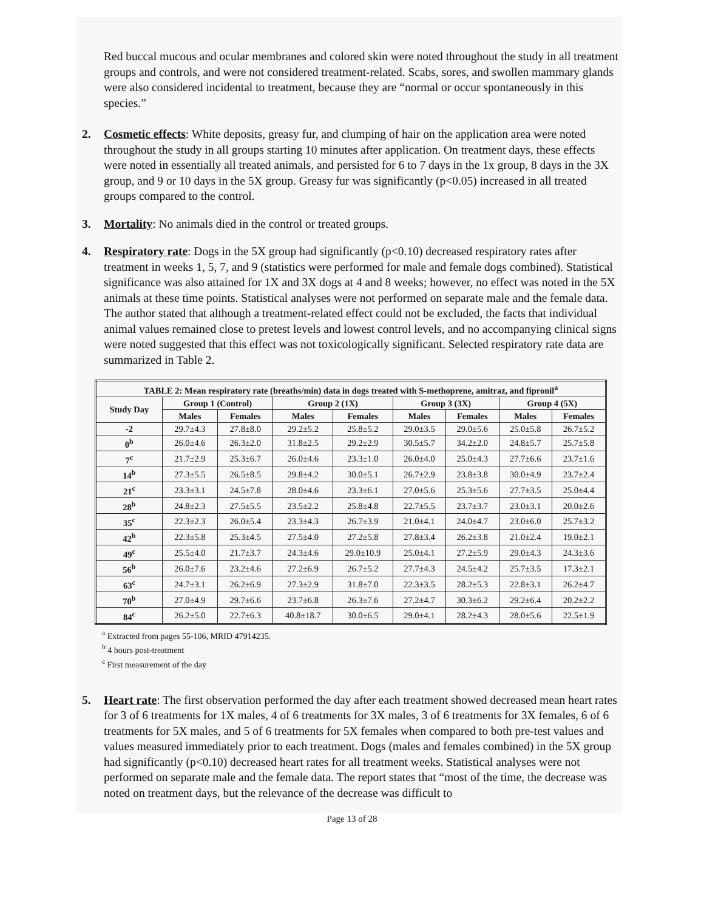Red buccal mucous and ocular membranes and colored skin were noted throughout the study in all treatment groups and controls, and were not considered treatment-related. Scabs, sores, and swollen mammary glands were also considered incidental to treatment, because they are “normal or occur spontaneously in this species.”
2. Cosmetic effects: White deposits, greasy fur, and clumping of hair on the application area were noted throughout the study in all groups starting 10 minutes after application. On treatment days, these effects were noted in essentially all treated animals, and persisted for 6 to 7 days in the 1x group, 8 days in the 3X group, and 9 or 10 days in the 5X group. Greasy fur was significantly (p<0.05) increased in all treated groups compared to the control.
3. Mortality: No animals died in the control or treated groups.
4. Respiratory rate: Dogs in the 5X group had significantly (p<0.10) decreased respiratory rates after treatment in weeks 1, 5, 7, and 9 (statistics were performed for male and female dogs combined). Statistical significance was also attained for 1X and 3X dogs at 4 and 8 weeks; however, no effect was noted in the 5X animals at these time points. Statistical analyses were not performed on separate male and the female data. The author stated that although a treatment-related effect could not be excluded, the facts that individual animal values remained close to pretest levels and lowest control levels, and no accompanying clinical signs were noted suggested that this effect was not toxicologically significant. Selected respiratory rate data are summarized in Table 2.
| TABLE 2: Mean respiratory rate (breaths/min) data in dogs treated with S-methoprene, amitraz, and fipronil<sup>a</sup> | | | | | | | | |
| --- | --- | --- | --- | --- | --- | --- | --- | --- |
| Study Day | Group 1 (Control) | | Group 2 (1X) | | Group 3 (3X) | | Group 4 (5X) | |
| | Males | Females | Males | Females | Males | Females | Males | Females |
| -2 | 29.7±4.3 | 27.8±8.0 | 29.2±5.2 | 25.8±5.2 | 29.0±3.5 | 29.0±5.6 | 25.0±5.8 | 26.7±5.2 |
| 0<sup>b</sup> | 26.0±4.6 | 26.3±2.0 | 31.8±2.5 | 29.2±2.9 | 30.5±5.7 | 34.2±2.0 | 24.8±5.7 | 25.7±5.8 |
| 7<sup>c</sup> | 21.7±2.9 | 25.3±6.7 | 26.0±4.6 | 23.3±1.0 | 26.0±4.0 | 25.0±4.3 | 27.7±6.6 | 23.7±1.6 |
| 14<sup>b</sup> | 27.3±5.5 | 26.5±8.5 | 29.8±4.2 | 30.0±5.1 | 26.7±2.9 | 23.8±3.8 | 30.0±4.9 | 23.7±2.4 |
| 21<sup>c</sup> | 23.3±3.1 | 24.5±7.8 | 28.0±4.6 | 23.3±6.1 | 27.0±5.6 | 25.3±5.6 | 27.7±3.5 | 25.0±4.4 |
| 28<sup>b</sup> | 24.8±2.3 | 27.5±5.5 | 23.5±2.2 | 25.8±4.8 | 22.7±5.5 | 23.7±3.7 | 23.0±3.1 | 20.0±2.6 |
| 35<sup>c</sup> | 22.3±2.3 | 26.0±5.4 | 23.3±4.3 | 26.7±3.9 | 21.0±4.1 | 24.0±4.7 | 23.0±6.0 | 25.7±3.2 |
| 42<sup>b</sup> | 22.3±5.8 | 25.3±4.5 | 27.5±4.0 | 27.2±5.8 | 27.8±3.4 | 26.2±3.8 | 21.0±2.4 | 19.0±2.1 |
| 49<sup>c</sup> | 25.5±4.0 | 21.7±3.7 | 24.3±4.6 | 29.0±10.9 | 25.0±4.1 | 27.2±5.9 | 29.0±4.3 | 24.3±3.6 |
| 56<sup>b</sup> | 26.0±7.6 | 23.2±4.6 | 27.2±6.9 | 26.7±5.2 | 27.7±4.3 | 24.5±4.2 | 25.7±3.5 | 17.3±2.1 |
| 63<sup>c</sup> | 24.7±3.1 | 26.2±6.9 | 27.3±2.9 | 31.8±7.0 | 22.3±3.5 | 28.2±5.3 | 22.8±3.1 | 26.2±4.7 |
| 70<sup>b</sup> | 27.0±4.9 | 29.7±6.6 | 23.7±6.8 | 26.3±7.6 | 27.2±4.7 | 30.3±6.2 | 29.2±6.4 | 20.2±2.2 |
| 84<sup>c</sup> | 26.2±5.0 | 22.7±6.3 | 40.8±18.7 | 30.0±6.5 | 29.0±4.1 | 28.2±4.3 | 28.0±5.6 | 22.5±1.9 |
<sup>a</sup> Extracted from pages 55-106, MRID 47914235.
<sup>b</sup> 4 hours post-treatment
<sup>c</sup> First measurement of the day
5. Heart rate: The first observation performed the day after each treatment showed decreased mean heart rates for 3 of 6 treatments for 1X males, 4 of 6 treatments for 3X males, 3 of 6 treatments for 3X females, 6 of 6 treatments for 5X males, and 5 of 6 treatments for 5X females when compared to both pre-test values and values measured immediately prior to each treatment. Dogs (males and females combined) in the 5X group had significantly (p<0.10) decreased heart rates for all treatment weeks. Statistical analyses were not performed on separate male and the female data. The report states that “most of the time, the decrease was noted on treatment days, but the relevance of the decrease was difficult to
Page 13 of 28